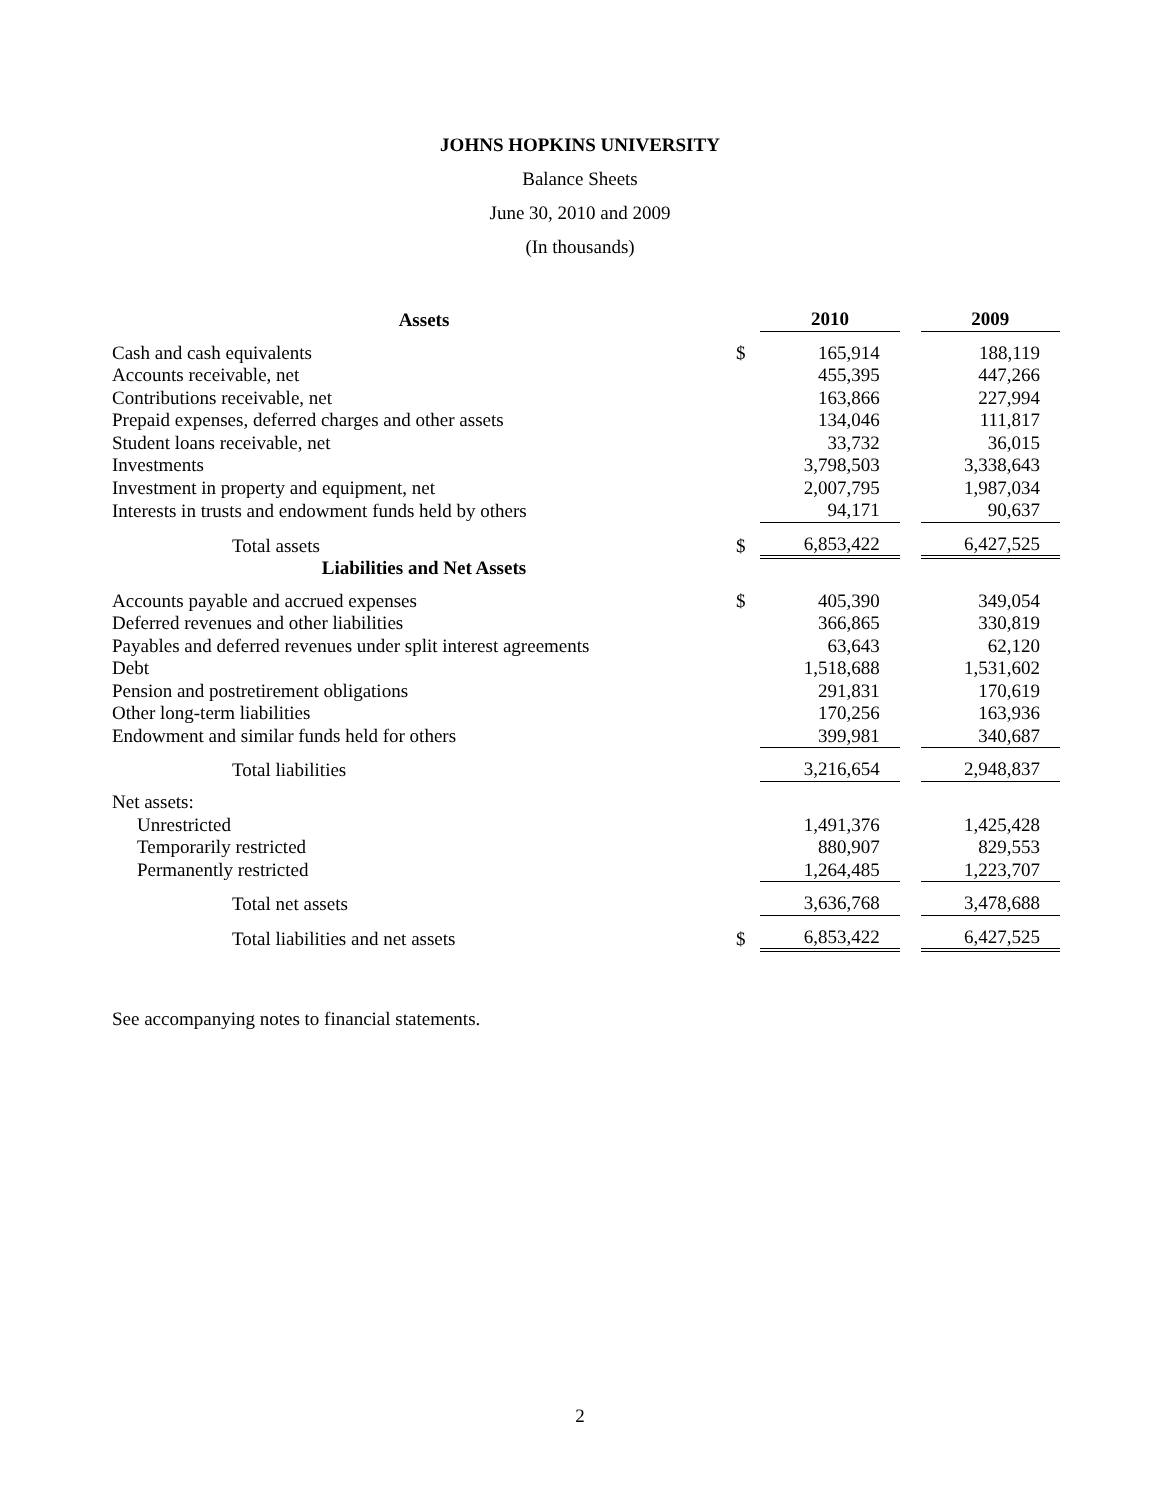JOHNS HOPKINS UNIVERSITY
Balance Sheets
June 30, 2010 and 2009
(In thousands)
| Assets | | 2010 | | 2009 |
| --- | --- | --- | --- | --- |
| Cash and cash equivalents | $ | 165,914 | | 188,119 |
| Accounts receivable, net | | 455,395 | | 447,266 |
| Contributions receivable, net | | 163,866 | | 227,994 |
| Prepaid expenses, deferred charges and other assets | | 134,046 | | 111,817 |
| Student loans receivable, net | | 33,732 | | 36,015 |
| Investments | | 3,798,503 | | 3,338,643 |
| Investment in property and equipment, net | | 2,007,795 | | 1,987,034 |
| Interests in trusts and endowment funds held by others | | 94,171 | | 90,637 |
| Total assets | $ | 6,853,422 | | 6,427,525 |
| Liabilities and Net Assets | | | | |
| Accounts payable and accrued expenses | $ | 405,390 | | 349,054 |
| Deferred revenues and other liabilities | | 366,865 | | 330,819 |
| Payables and deferred revenues under split interest agreements | | 63,643 | | 62,120 |
| Debt | | 1,518,688 | | 1,531,602 |
| Pension and postretirement obligations | | 291,831 | | 170,619 |
| Other long-term liabilities | | 170,256 | | 163,936 |
| Endowment and similar funds held for others | | 399,981 | | 340,687 |
| Total liabilities | | 3,216,654 | | 2,948,837 |
| Net assets: | | | | |
| Unrestricted | | 1,491,376 | | 1,425,428 |
| Temporarily restricted | | 880,907 | | 829,553 |
| Permanently restricted | | 1,264,485 | | 1,223,707 |
| Total net assets | | 3,636,768 | | 3,478,688 |
| Total liabilities and net assets | $ | 6,853,422 | | 6,427,525 |
See accompanying notes to financial statements.
2